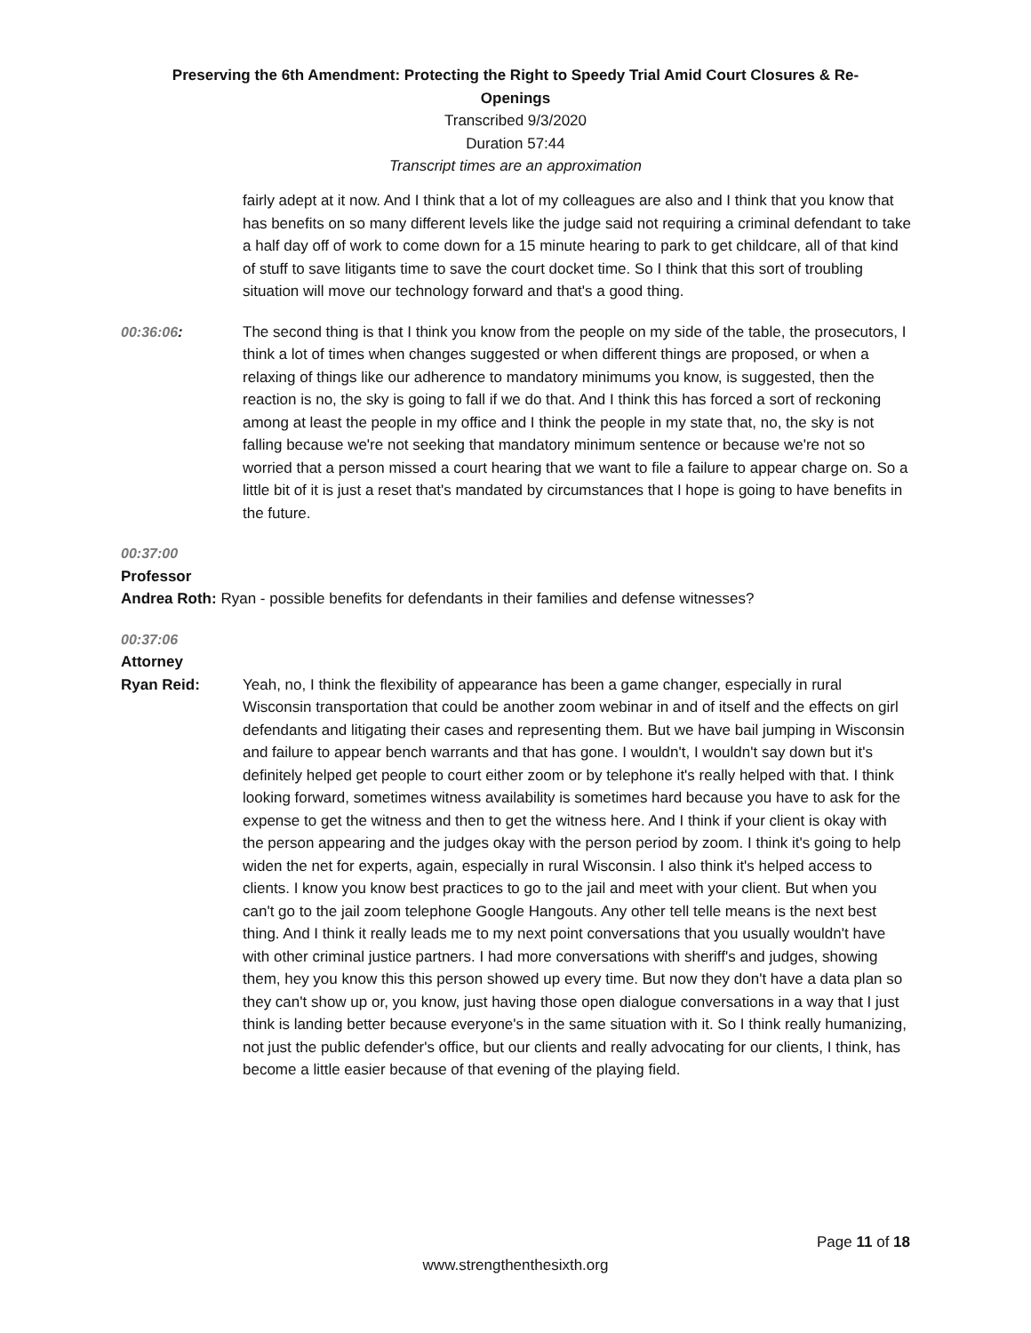Preserving the 6th Amendment: Protecting the Right to Speedy Trial Amid Court Closures & Re-
Openings
Transcribed 9/3/2020
Duration 57:44
Transcript times are an approximation
fairly adept at it now. And I think that a lot of my colleagues are also and I think that you know that has benefits on so many different levels like the judge said not requiring a criminal defendant to take a half day off of work to come down for a 15 minute hearing to park to get childcare, all of that kind of stuff to save litigants time to save the court docket time. So I think that this sort of troubling situation will move our technology forward and that's a good thing.
00:36:06: The second thing is that I think you know from the people on my side of the table, the prosecutors, I think a lot of times when changes suggested or when different things are proposed, or when a relaxing of things like our adherence to mandatory minimums you know, is suggested, then the reaction is no, the sky is going to fall if we do that. And I think this has forced a sort of reckoning among at least the people in my office and I think the people in my state that, no, the sky is not falling because we're not seeking that mandatory minimum sentence or because we're not so worried that a person missed a court hearing that we want to file a failure to appear charge on. So a little bit of it is just a reset that's mandated by circumstances that I hope is going to have benefits in the future.
00:37:00
Professor
Andrea Roth: Ryan - possible benefits for defendants in their families and defense witnesses?
00:37:06
Attorney
Ryan Reid: Yeah, no, I think the flexibility of appearance has been a game changer, especially in rural Wisconsin transportation that could be another zoom webinar in and of itself and the effects on girl defendants and litigating their cases and representing them. But we have bail jumping in Wisconsin and failure to appear bench warrants and that has gone. I wouldn't, I wouldn't say down but it's definitely helped get people to court either zoom or by telephone it's really helped with that. I think looking forward, sometimes witness availability is sometimes hard because you have to ask for the expense to get the witness and then to get the witness here. And I think if your client is okay with the person appearing and the judges okay with the person period by zoom. I think it's going to help widen the net for experts, again, especially in rural Wisconsin. I also think it's helped access to clients. I know you know best practices to go to the jail and meet with your client. But when you can't go to the jail zoom telephone Google Hangouts. Any other tell telle means is the next best thing. And I think it really leads me to my next point conversations that you usually wouldn't have with other criminal justice partners. I had more conversations with sheriff's and judges, showing them, hey you know this this person showed up every time. But now they don't have a data plan so they can't show up or, you know, just having those open dialogue conversations in a way that I just think is landing better because everyone's in the same situation with it. So I think really humanizing, not just the public defender's office, but our clients and really advocating for our clients, I think, has become a little easier because of that evening of the playing field.
Page 11 of 18
www.strengthenthesixth.org